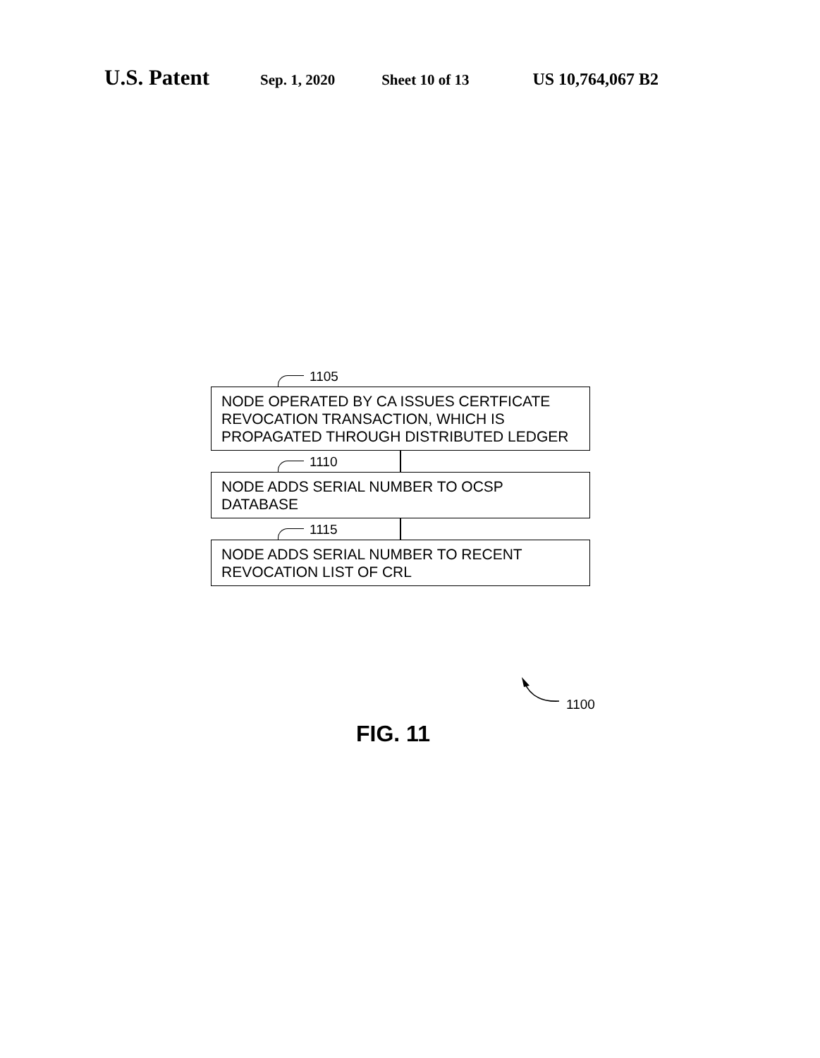U.S. Patent Sep. 1, 2020 Sheet 10 of 13 US 10,764,067 B2
1105
NODE OPERATED BY CA ISSUES CERTFICATE REVOCATION TRANSACTION, WHICH IS PROPAGATED THROUGH DISTRIBUTED LEDGER
1110
NODE ADDS SERIAL NUMBER TO OCSP DATABASE
1115
NODE ADDS SERIAL NUMBER TO RECENT REVOCATION LIST OF CRL
1100
FIG. 11